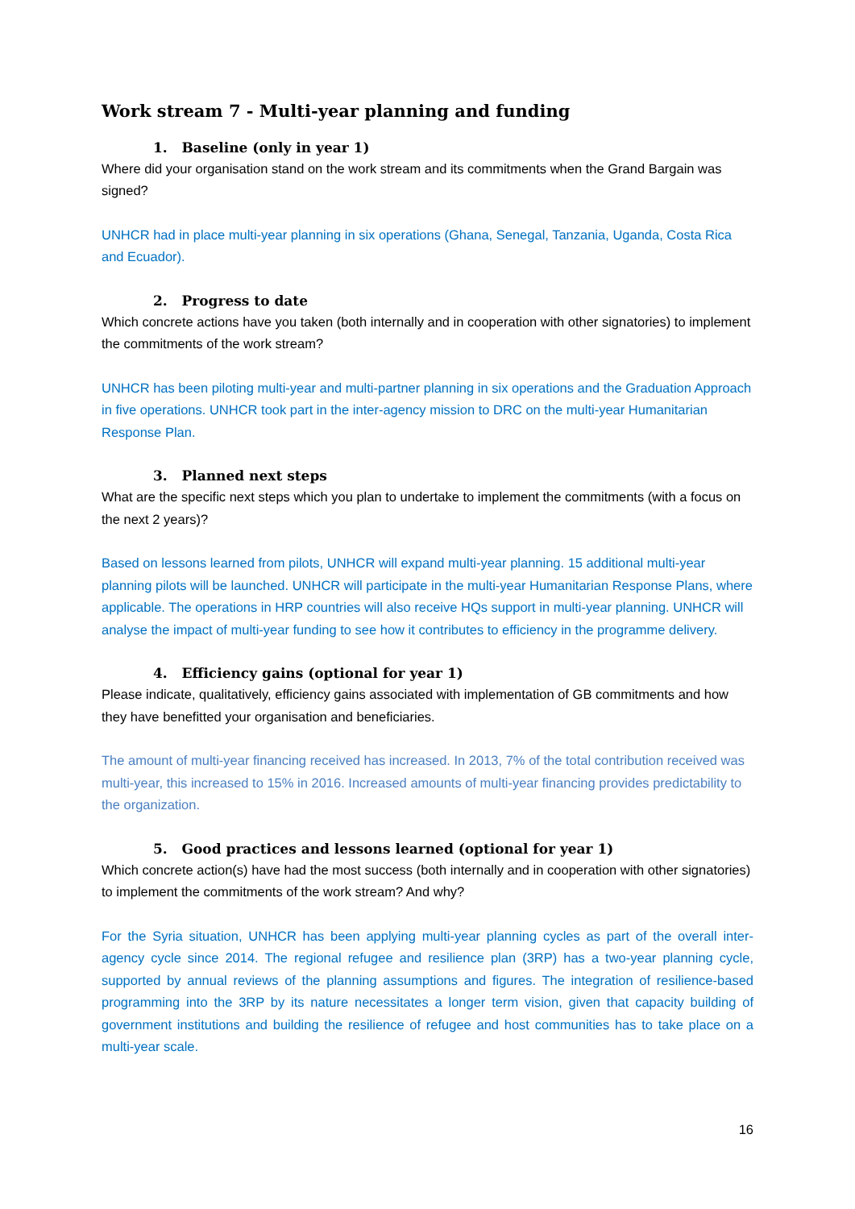Work stream 7 - Multi-year planning and funding
1. Baseline (only in year 1)
Where did your organisation stand on the work stream and its commitments when the Grand Bargain was signed?
UNHCR had in place multi-year planning in six operations (Ghana, Senegal, Tanzania, Uganda, Costa Rica and Ecuador).
2. Progress to date
Which concrete actions have you taken (both internally and in cooperation with other signatories) to implement the commitments of the work stream?
UNHCR has been piloting multi-year and multi-partner planning in six operations and the Graduation Approach in five operations. UNHCR took part in the inter-agency mission to DRC on the multi-year Humanitarian Response Plan.
3. Planned next steps
What are the specific next steps which you plan to undertake to implement the commitments (with a focus on the next 2 years)?
Based on lessons learned from pilots, UNHCR will expand multi-year planning. 15 additional multi-year planning pilots will be launched. UNHCR will participate in the multi-year Humanitarian Response Plans, where applicable. The operations in HRP countries will also receive HQs support in multi-year planning. UNHCR will analyse the impact of multi-year funding to see how it contributes to efficiency in the programme delivery.
4. Efficiency gains (optional for year 1)
Please indicate, qualitatively, efficiency gains associated with implementation of GB commitments and how they have benefitted your organisation and beneficiaries.
The amount of multi-year financing received has increased. In 2013, 7% of the total contribution received was multi-year, this increased to 15% in 2016. Increased amounts of multi-year financing provides predictability to the organization.
5. Good practices and lessons learned (optional for year 1)
Which concrete action(s) have had the most success (both internally and in cooperation with other signatories) to implement the commitments of the work stream? And why?
For the Syria situation, UNHCR has been applying multi-year planning cycles as part of the overall inter-agency cycle since 2014. The regional refugee and resilience plan (3RP) has a two-year planning cycle, supported by annual reviews of the planning assumptions and figures. The integration of resilience-based programming into the 3RP by its nature necessitates a longer term vision, given that capacity building of government institutions and building the resilience of refugee and host communities has to take place on a multi-year scale.
16